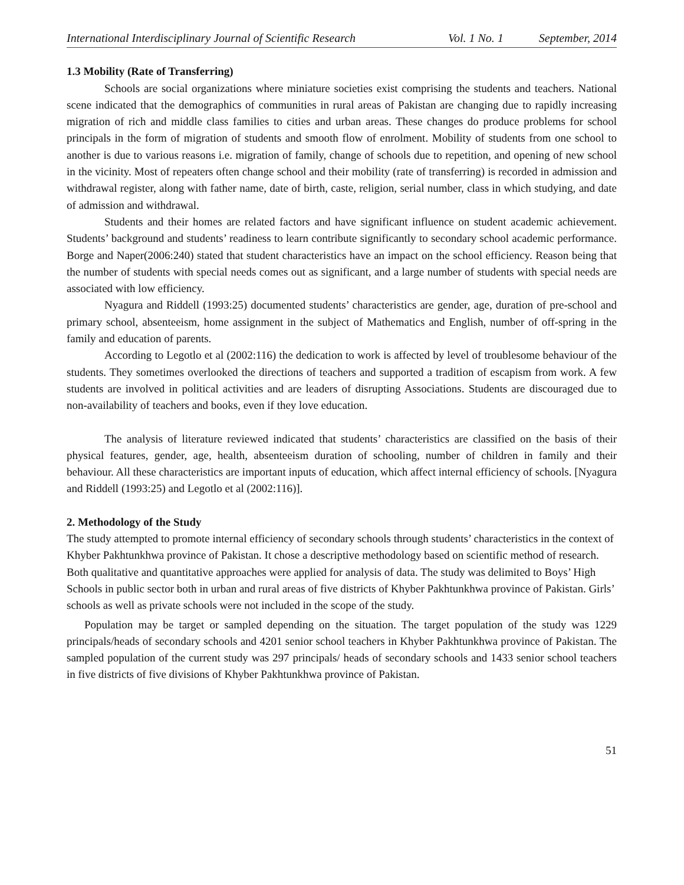International Interdisciplinary Journal of Scientific Research Vol. 1 No. 1 September, 2014
1.3 Mobility (Rate of Transferring)
Schools are social organizations where miniature societies exist comprising the students and teachers. National scene indicated that the demographics of communities in rural areas of Pakistan are changing due to rapidly increasing migration of rich and middle class families to cities and urban areas. These changes do produce problems for school principals in the form of migration of students and smooth flow of enrolment. Mobility of students from one school to another is due to various reasons i.e. migration of family, change of schools due to repetition, and opening of new school in the vicinity. Most of repeaters often change school and their mobility (rate of transferring) is recorded in admission and withdrawal register, along with father name, date of birth, caste, religion, serial number, class in which studying, and date of admission and withdrawal.
Students and their homes are related factors and have significant influence on student academic achievement. Students’ background and students’ readiness to learn contribute significantly to secondary school academic performance. Borge and Naper(2006:240) stated that student characteristics have an impact on the school efficiency. Reason being that the number of students with special needs comes out as significant, and a large number of students with special needs are associated with low efficiency.
Nyagura and Riddell (1993:25) documented students’ characteristics are gender, age, duration of pre-school and primary school, absenteeism, home assignment in the subject of Mathematics and English, number of off-spring in the family and education of parents.
According to Legotlo et al (2002:116) the dedication to work is affected by level of troublesome behaviour of the students. They sometimes overlooked the directions of teachers and supported a tradition of escapism from work. A few students are involved in political activities and are leaders of disrupting Associations. Students are discouraged due to non-availability of teachers and books, even if they love education.
The analysis of literature reviewed indicated that students’ characteristics are classified on the basis of their physical features, gender, age, health, absenteeism duration of schooling, number of children in family and their behaviour. All these characteristics are important inputs of education, which affect internal efficiency of schools. [Nyagura and Riddell (1993:25) and Legotlo et al (2002:116)].
2. Methodology of the Study
The study attempted to promote internal efficiency of secondary schools through students’ characteristics in the context of Khyber Pakhtunkhwa province of Pakistan. It chose a descriptive methodology based on scientific method of research. Both qualitative and quantitative approaches were applied for analysis of data. The study was delimited to Boys’ High Schools in public sector both in urban and rural areas of five districts of Khyber Pakhtunkhwa province of Pakistan. Girls’ schools as well as private schools were not included in the scope of the study.
Population may be target or sampled depending on the situation. The target population of the study was 1229 principals/heads of secondary schools and 4201 senior school teachers in Khyber Pakhtunkhwa province of Pakistan. The sampled population of the current study was 297 principals/ heads of secondary schools and 1433 senior school teachers in five districts of five divisions of Khyber Pakhtunkhwa province of Pakistan.
51